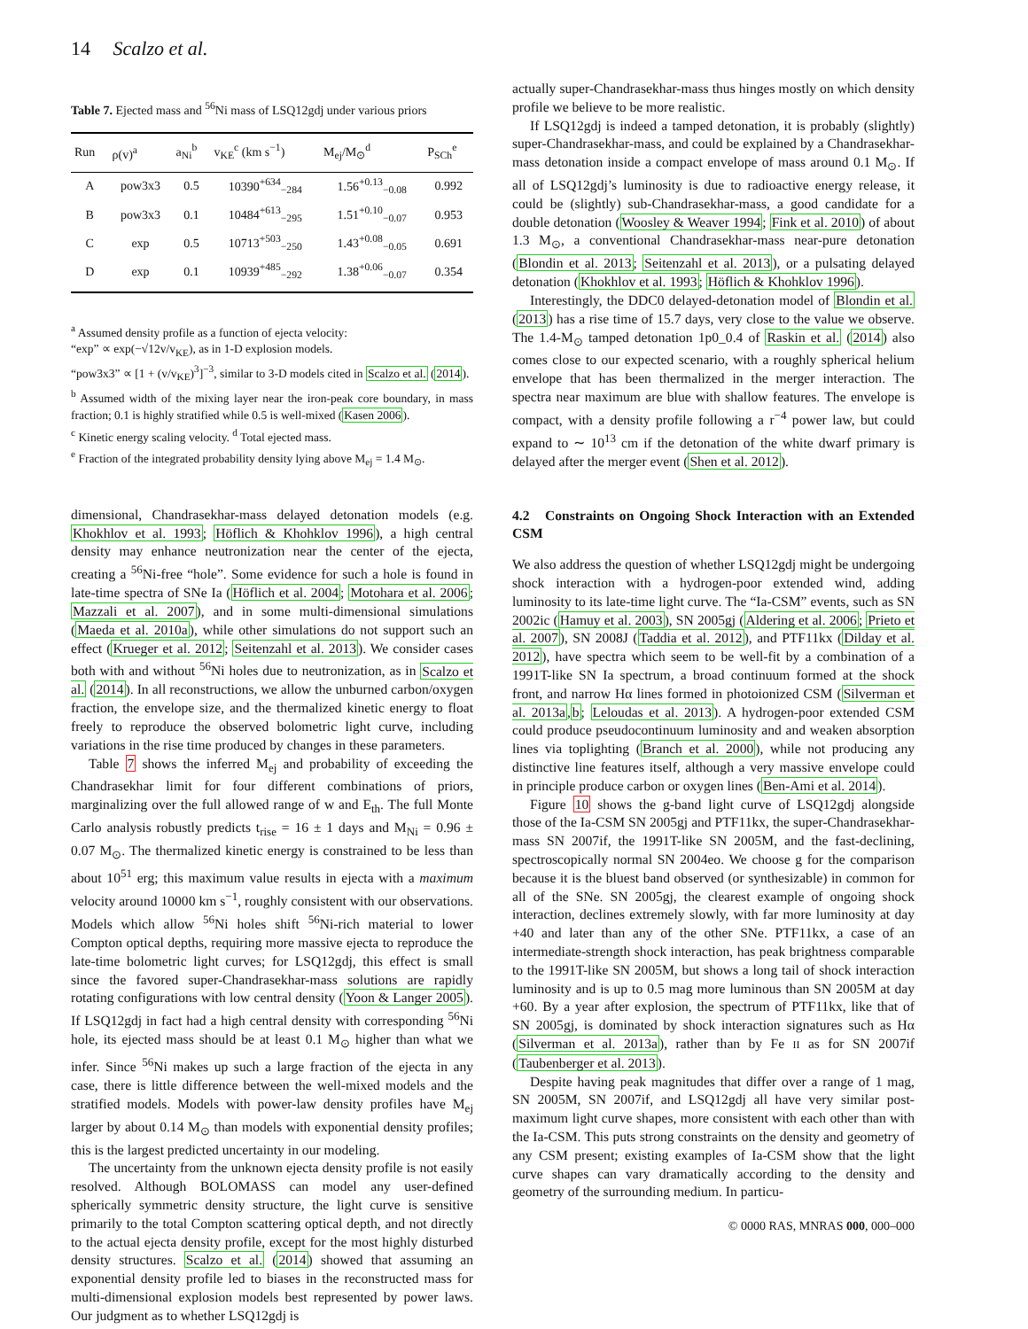14 Scalzo et al.
Table 7. Ejected mass and <sup>56</sup>Ni mass of LSQ12gdj under various priors
| Run | ρ(v)<sup>a</sup> | a<sub>Ni</sub><sup>b</sup> | v<sub>KE</sub><sup>c</sup> (km s<sup>−1</sup>) | M<sub>ej</sub>/M<sub>⊙</sub><sup>d</sup> | P<sub>SCh</sub><sup>e</sup> |
| --- | --- | --- | --- | --- | --- |
| A | pow3x3 | 0.5 | 10390<sup>+634</sup><sub>−284</sub> | 1.56<sup>+0.13</sup><sub>−0.08</sub> | 0.992 |
| B | pow3x3 | 0.1 | 10484<sup>+613</sup><sub>−295</sub> | 1.51<sup>+0.10</sup><sub>−0.07</sub> | 0.953 |
| C | exp | 0.5 | 10713<sup>+503</sup><sub>−250</sub> | 1.43<sup>+0.08</sup><sub>−0.05</sub> | 0.691 |
| D | exp | 0.1 | 10939<sup>+485</sup><sub>−292</sub> | 1.38<sup>+0.06</sup><sub>−0.07</sub> | 0.354 |
<sup>a</sup> Assumed density profile as a function of ejecta velocity:
“exp” ∝ exp(−√12v/v<sub>KE</sub>), as in 1-D explosion models.
“pow3x3” ∝ [1 + (v/v<sub>KE</sub>)<sup>3</sup>]<sup>−3</sup>, similar to 3-D models cited in Scalzo et al. (2014).
<sup>b</sup> Assumed width of the mixing layer near the iron-peak core boundary, in mass fraction; 0.1 is highly stratified while 0.5 is well-mixed (Kasen 2006).
<sup>c</sup> Kinetic energy scaling velocity. <sup>d</sup> Total ejected mass.
<sup>e</sup> Fraction of the integrated probability density lying above M<sub>ej</sub> = 1.4 M<sub>⊙</sub>.
dimensional, Chandrasekhar-mass delayed detonation models (e.g. Khokhlov et al. 1993; Höflich & Khohklov 1996), a high central density may enhance neutronization near the center of the ejecta, creating a <sup>56</sup>Ni-free “hole”. Some evidence for such a hole is found in late-time spectra of SNe Ia (Höflich et al. 2004; Motohara et al. 2006; Mazzali et al. 2007), and in some multi-dimensional simulations (Maeda et al. 2010a), while other simulations do not support such an effect (Krueger et al. 2012; Seitenzahl et al. 2013). We consider cases both with and without <sup>56</sup>Ni holes due to neutronization, as in Scalzo et al. (2014). In all reconstructions, we allow the unburned carbon/oxygen fraction, the envelope size, and the thermalized kinetic energy to float freely to reproduce the observed bolometric light curve, including variations in the rise time produced by changes in these parameters.
Table 7 shows the inferred M<sub>ej</sub> and probability of exceeding the Chandrasekhar limit for four different combinations of priors, marginalizing over the full allowed range of w and E<sub>th</sub>. The full Monte Carlo analysis robustly predicts t<sub>rise</sub> = 16 ± 1 days and M<sub>Ni</sub> = 0.96 ± 0.07 M<sub>⊙</sub>. The thermalized kinetic energy is constrained to be less than about 10<sup>51</sup> erg; this maximum value results in ejecta with a maximum velocity around 10000 km s<sup>−1</sup>, roughly consistent with our observations. Models which allow <sup>56</sup>Ni holes shift <sup>56</sup>Ni-rich material to lower Compton optical depths, requiring more massive ejecta to reproduce the late-time bolometric light curves; for LSQ12gdj, this effect is small since the favored super-Chandrasekhar-mass solutions are rapidly rotating configurations with low central density (Yoon & Langer 2005). If LSQ12gdj in fact had a high central density with corresponding <sup>56</sup>Ni hole, its ejected mass should be at least 0.1 M<sub>⊙</sub> higher than what we infer. Since <sup>56</sup>Ni makes up such a large fraction of the ejecta in any case, there is little difference between the well-mixed models and the stratified models. Models with power-law density profiles have M<sub>ej</sub> larger by about 0.14 M<sub>⊙</sub> than models with exponential density profiles; this is the largest predicted uncertainty in our modeling.
The uncertainty from the unknown ejecta density profile is not easily resolved. Although BOLOMASS can model any user-defined spherically symmetric density structure, the light curve is sensitive primarily to the total Compton scattering optical depth, and not directly to the actual ejecta density profile, except for the most highly disturbed density structures. Scalzo et al. (2014) showed that assuming an exponential density profile led to biases in the reconstructed mass for multi-dimensional explosion models best represented by power laws. Our judgment as to whether LSQ12gdj is
actually super-Chandrasekhar-mass thus hinges mostly on which density profile we believe to be more realistic.
If LSQ12gdj is indeed a tamped detonation, it is probably (slightly) super-Chandrasekhar-mass, and could be explained by a Chandrasekhar-mass detonation inside a compact envelope of mass around 0.1 M<sub>⊙</sub>. If all of LSQ12gdj’s luminosity is due to radioactive energy release, it could be (slightly) sub-Chandrasekhar-mass, a good candidate for a double detonation (Woosley & Weaver 1994; Fink et al. 2010) of about 1.3 M<sub>⊙</sub>, a conventional Chandrasekhar-mass near-pure detonation (Blondin et al. 2013; Seitenzahl et al. 2013), or a pulsating delayed detonation (Khokhlov et al. 1993; Höflich & Khohklov 1996).
Interestingly, the DDC0 delayed-detonation model of Blondin et al. (2013) has a rise time of 15.7 days, very close to the value we observe. The 1.4-M<sub>⊙</sub> tamped detonation 1p0_0.4 of Raskin et al. (2014) also comes close to our expected scenario, with a roughly spherical helium envelope that has been thermalized in the merger interaction. The spectra near maximum are blue with shallow features. The envelope is compact, with a density profile following a r<sup>−4</sup> power law, but could expand to ∼ 10<sup>13</sup> cm if the detonation of the white dwarf primary is delayed after the merger event (Shen et al. 2012).
4.2 Constraints on Ongoing Shock Interaction with an Extended CSM
We also address the question of whether LSQ12gdj might be undergoing shock interaction with a hydrogen-poor extended wind, adding luminosity to its late-time light curve. The “Ia-CSM” events, such as SN 2002ic (Hamuy et al. 2003), SN 2005gj (Aldering et al. 2006; Prieto et al. 2007), SN 2008J (Taddia et al. 2012), and PTF11kx (Dilday et al. 2012), have spectra which seem to be well-fit by a combination of a 1991T-like SN Ia spectrum, a broad continuum formed at the shock front, and narrow Hα lines formed in photoionized CSM (Silverman et al. 2013a,b; Leloudas et al. 2013). A hydrogen-poor extended CSM could produce pseudocontinuum luminosity and and weaken absorption lines via toplighting (Branch et al. 2000), while not producing any distinctive line features itself, although a very massive envelope could in principle produce carbon or oxygen lines (Ben-Ami et al. 2014).
Figure 10 shows the g-band light curve of LSQ12gdj alongside those of the Ia-CSM SN 2005gj and PTF11kx, the super-Chandrasekhar-mass SN 2007if, the 1991T-like SN 2005M, and the fast-declining, spectroscopically normal SN 2004eo. We choose g for the comparison because it is the bluest band observed (or synthesizable) in common for all of the SNe. SN 2005gj, the clearest example of ongoing shock interaction, declines extremely slowly, with far more luminosity at day +40 and later than any of the other SNe. PTF11kx, a case of an intermediate-strength shock interaction, has peak brightness comparable to the 1991T-like SN 2005M, but shows a long tail of shock interaction luminosity and is up to 0.5 mag more luminous than SN 2005M at day +60. By a year after explosion, the spectrum of PTF11kx, like that of SN 2005gj, is dominated by shock interaction signatures such as Hα (Silverman et al. 2013a), rather than by Fe II as for SN 2007if (Taubenberger et al. 2013).
Despite having peak magnitudes that differ over a range of 1 mag, SN 2005M, SN 2007if, and LSQ12gdj all have very similar post-maximum light curve shapes, more consistent with each other than with the Ia-CSM. This puts strong constraints on the density and geometry of any CSM present; existing examples of Ia-CSM show that the light curve shapes can vary dramatically according to the density and geometry of the surrounding medium. In particu-
© 0000 RAS, MNRAS 000, 000–000